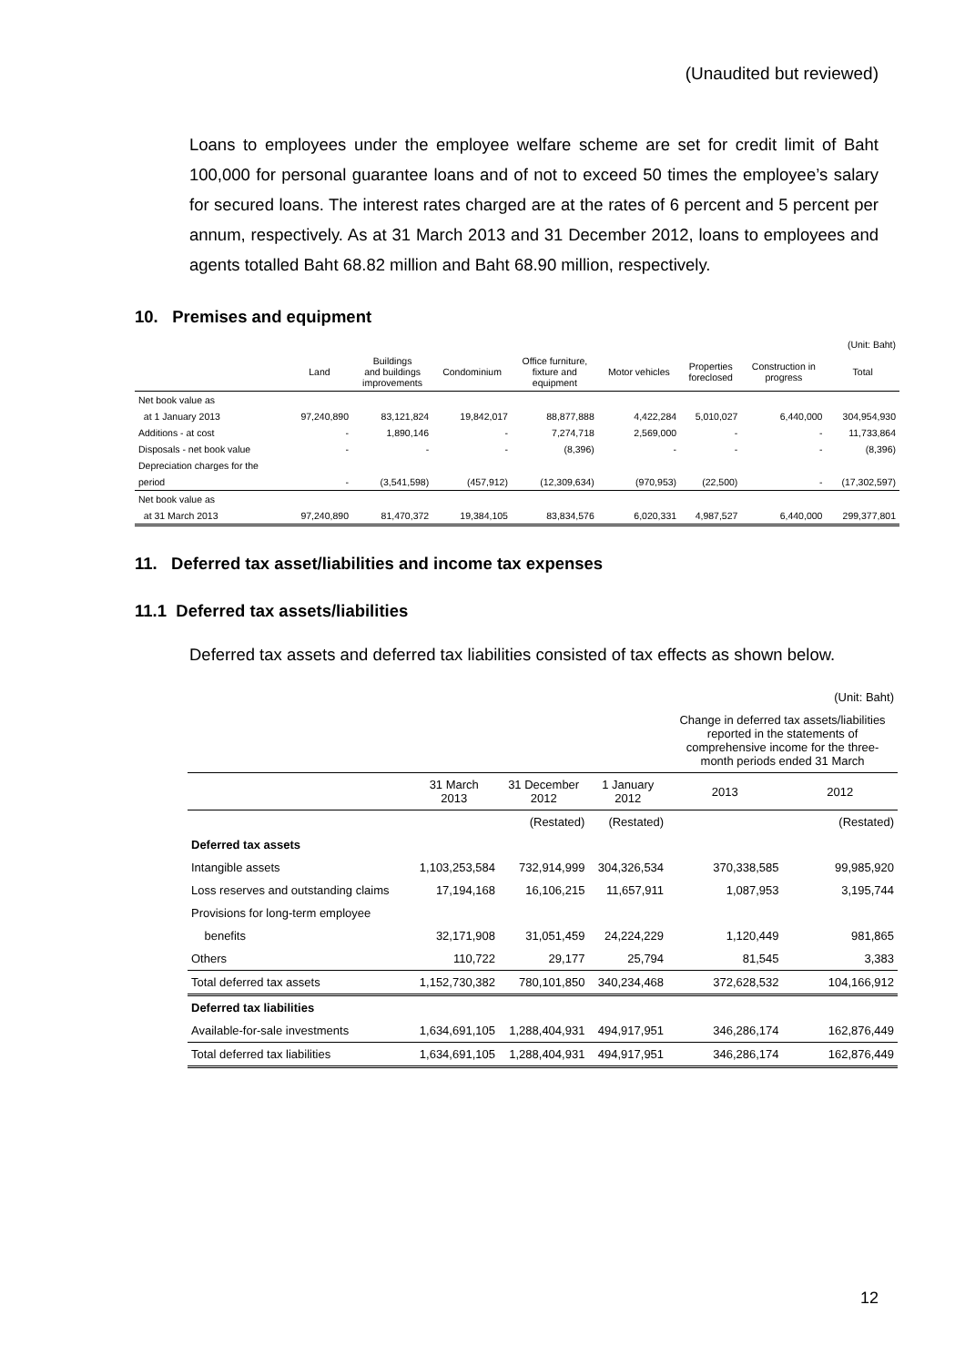(Unaudited but reviewed)
Loans to employees under the employee welfare scheme are set for credit limit of Baht 100,000 for personal guarantee loans and of not to exceed 50 times the employee’s salary for secured loans. The interest rates charged are at the rates of 6 percent and 5 percent per annum, respectively. As at 31 March 2013 and 31 December 2012, loans to employees and agents totalled Baht 68.82 million and Baht 68.90 million, respectively.
10. Premises and equipment
| | | | | | | | | (Unit: Baht) |
| | Land | Buildings and buildings improvements | Condominium | Office furniture, fixture and equipment | Motor vehicles | Properties foreclosed | Construction in progress | Total |
| Net book value as | | | | | | | | |
| at 1 January 2013 | 97,240,890 | 83,121,824 | 19,842,017 | 88,877,888 | 4,422,284 | 5,010,027 | 6,440,000 | 304,954,930 |
| Additions - at cost | - | 1,890,146 | - | 7,274,718 | 2,569,000 | - | - | 11,733,864 |
| Disposals - net book value | - | - | - | (8,396) | - | - | - | (8,396) |
| Depreciation charges for the | | | | | | | | |
| period | - | (3,541,598) | (457,912) | (12,309,634) | (970,953) | (22,500) | - | (17,302,597) |
| Net book value as | | | | | | | | |
| at 31 March 2013 | 97,240,890 | 81,470,372 | 19,384,105 | 83,834,576 | 6,020,331 | 4,987,527 | 6,440,000 | 299,377,801 |
11. Deferred tax asset/liabilities and income tax expenses
11.1 Deferred tax assets/liabilities
Deferred tax assets and deferred tax liabilities consisted of tax effects as shown below.
| | | | | (Unit: Baht) | |
| | | | | Change in deferred tax assets/liabilities reported in the statements of comprehensive income for the three- month periods ended 31 March | |
| | 31 March 2013 | 31 December 2012 | 1 January 2012 | 2013 | 2012 |
| | | (Restated) | (Restated) | | (Restated) |
| Deferred tax assets | | | | | |
| Intangible assets | 1,103,253,584 | 732,914,999 | 304,326,534 | 370,338,585 | 99,985,920 |
| Loss reserves and outstanding claims | 17,194,168 | 16,106,215 | 11,657,911 | 1,087,953 | 3,195,744 |
| Provisions for long-term employee | | | | | |
| benefits | 32,171,908 | 31,051,459 | 24,224,229 | 1,120,449 | 981,865 |
| Others | 110,722 | 29,177 | 25,794 | 81,545 | 3,383 |
| Total deferred tax assets | 1,152,730,382 | 780,101,850 | 340,234,468 | 372,628,532 | 104,166,912 |
| Deferred tax liabilities | | | | | |
| Available-for-sale investments | 1,634,691,105 | 1,288,404,931 | 494,917,951 | 346,286,174 | 162,876,449 |
| Total deferred tax liabilities | 1,634,691,105 | 1,288,404,931 | 494,917,951 | 346,286,174 | 162,876,449 |
12